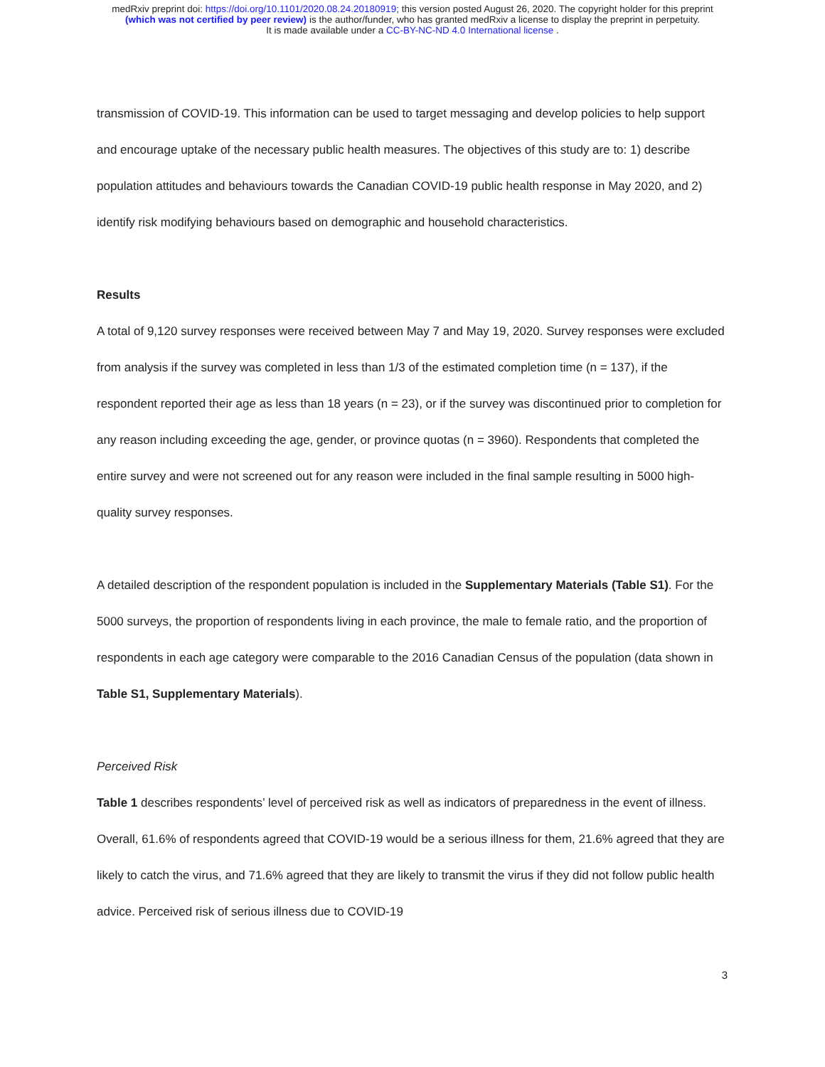medRxiv preprint doi: https://doi.org/10.1101/2020.08.24.20180919; this version posted August 26, 2020. The copyright holder for this preprint
(which was not certified by peer review) is the author/funder, who has granted medRxiv a license to display the preprint in perpetuity.
It is made available under a CC-BY-NC-ND 4.0 International license .
transmission of COVID-19. This information can be used to target messaging and develop policies to help support and encourage uptake of the necessary public health measures. The objectives of this study are to: 1) describe population attitudes and behaviours towards the Canadian COVID-19 public health response in May 2020, and 2) identify risk modifying behaviours based on demographic and household characteristics.
Results
A total of 9,120 survey responses were received between May 7 and May 19, 2020. Survey responses were excluded from analysis if the survey was completed in less than 1/3 of the estimated completion time (n = 137), if the respondent reported their age as less than 18 years (n = 23), or if the survey was discontinued prior to completion for any reason including exceeding the age, gender, or province quotas (n = 3960). Respondents that completed the entire survey and were not screened out for any reason were included in the final sample resulting in 5000 high-quality survey responses.
A detailed description of the respondent population is included in the Supplementary Materials (Table S1). For the 5000 surveys, the proportion of respondents living in each province, the male to female ratio, and the proportion of respondents in each age category were comparable to the 2016 Canadian Census of the population (data shown in Table S1, Supplementary Materials).
Perceived Risk
Table 1 describes respondents’ level of perceived risk as well as indicators of preparedness in the event of illness. Overall, 61.6% of respondents agreed that COVID-19 would be a serious illness for them, 21.6% agreed that they are likely to catch the virus, and 71.6% agreed that they are likely to transmit the virus if they did not follow public health advice. Perceived risk of serious illness due to COVID-19
3